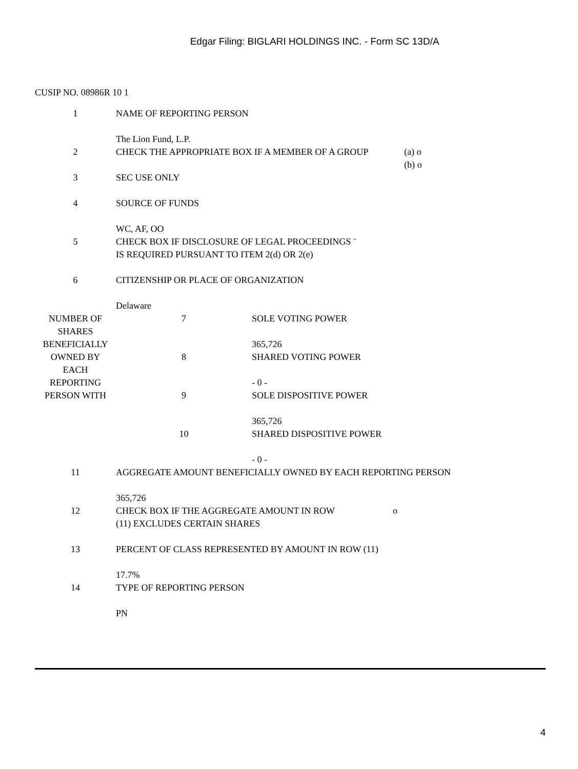Edgar Filing: BIGLARI HOLDINGS INC. - Form SC 13D/A
CUSIP NO. 08986R 10 1
| 1 | NAME OF REPORTING PERSON The Lion Fund, L.P. | |
| 2 | CHECK THE APPROPRIATE BOX IF A MEMBER OF A GROUP | (a) o (b) o |
| 3 | SEC USE ONLY | |
| 4 | SOURCE OF FUNDS WC, AF, OO | |
| 5 | CHECK BOX IF DISCLOSURE OF LEGAL PROCEEDINGS ¨ IS REQUIRED PURSUANT TO ITEM 2(d) OR 2(e) | |
| 6 | CITIZENSHIP OR PLACE OF ORGANIZATION Delaware | |
| NUMBER OF SHARES BENEFICIALLY OWNED BY EACH REPORTING PERSON WITH | 7 | SOLE VOTING POWER 365,726 |
| | 8 | SHARED VOTING POWER - 0 - |
| | 9 | SOLE DISPOSITIVE POWER 365,726 |
| | 10 | SHARED DISPOSITIVE POWER - 0 - |
| 11 | AGGREGATE AMOUNT BENEFICIALLY OWNED BY EACH REPORTING PERSON 365,726 | |
| 12 | CHECK BOX IF THE AGGREGATE AMOUNT IN ROW (11) EXCLUDES CERTAIN SHARES | o |
| 13 | PERCENT OF CLASS REPRESENTED BY AMOUNT IN ROW (11) 17.7% | |
| 14 | TYPE OF REPORTING PERSON PN | |
4